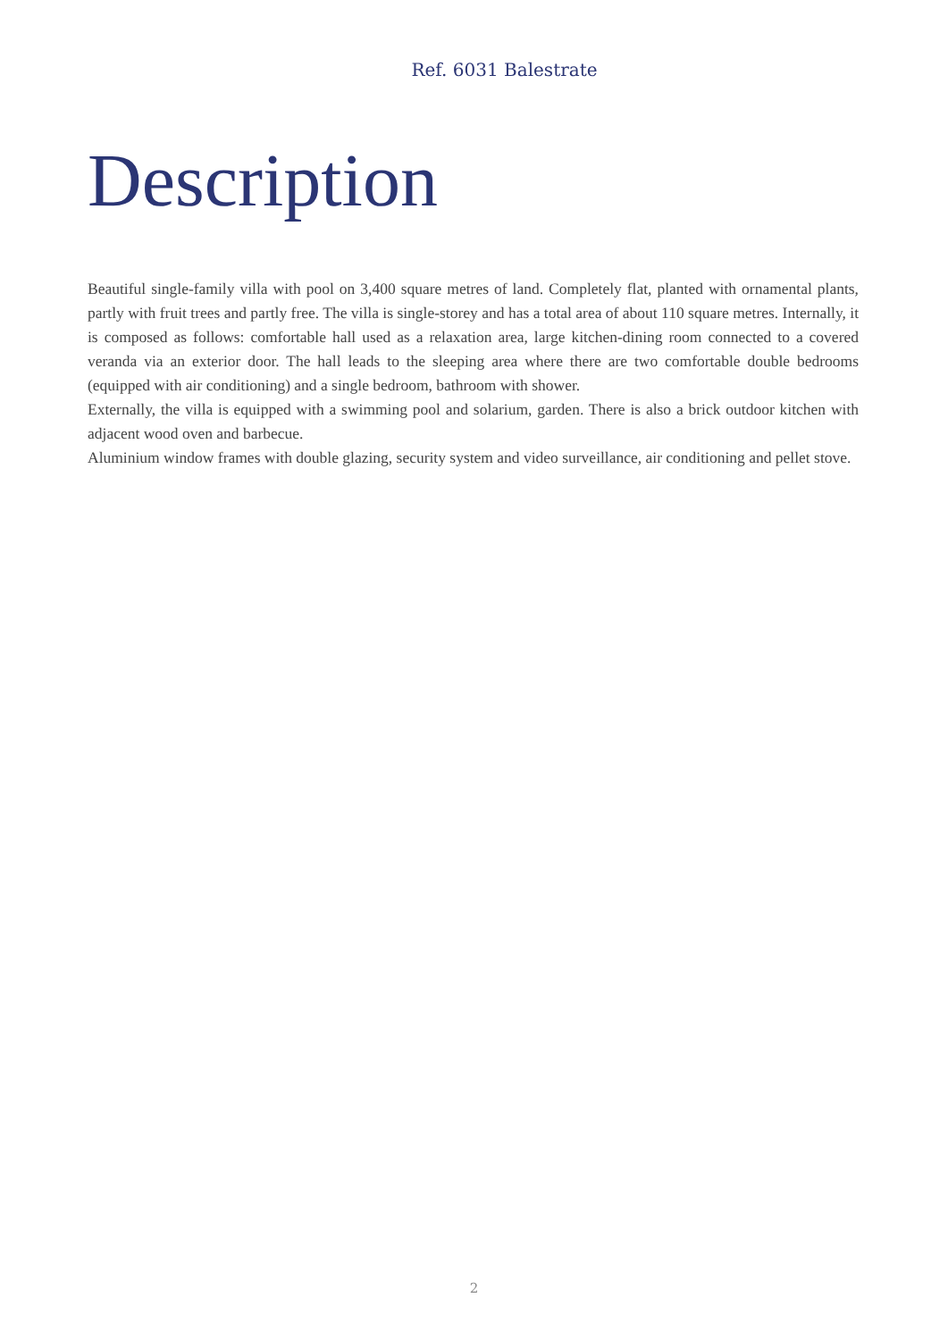Ref. 6031 Balestrate
Description
Beautiful single-family villa with pool on 3,400 square metres of land. Completely flat, planted with ornamental plants, partly with fruit trees and partly free. The villa is single-storey and has a total area of about 110 square metres. Internally, it is composed as follows: comfortable hall used as a relaxation area, large kitchen-dining room connected to a covered veranda via an exterior door. The hall leads to the sleeping area where there are two comfortable double bedrooms (equipped with air conditioning) and a single bedroom, bathroom with shower.
Externally, the villa is equipped with a swimming pool and solarium, garden. There is also a brick outdoor kitchen with adjacent wood oven and barbecue.
Aluminium window frames with double glazing, security system and video surveillance, air conditioning and pellet stove.
2